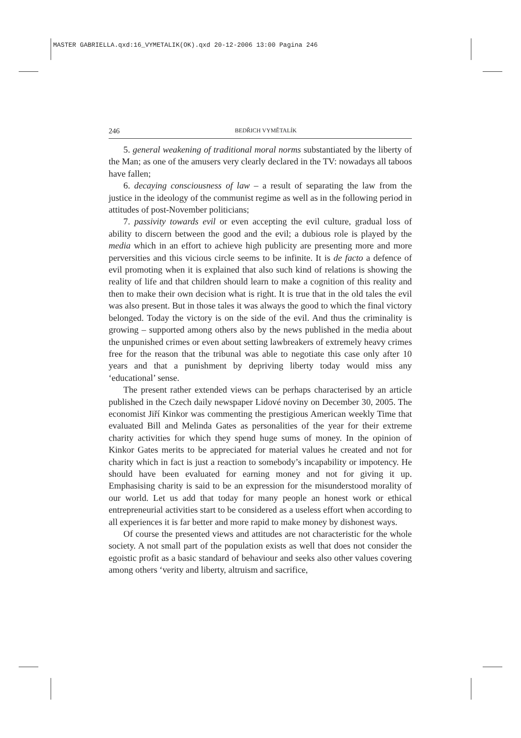MASTER GABRIELLA.qxd:16_VYMETALIK(OK).qxd 20-12-2006 13:00 Pagina 246
246 BEDŘICH VYMĚTALÍK
5. general weakening of traditional moral norms substantiated by the liberty of the Man; as one of the amusers very clearly declared in the TV: nowadays all taboos have fallen;
6. decaying consciousness of law – a result of separating the law from the justice in the ideology of the communist regime as well as in the following period in attitudes of post-November politicians;
7. passivity towards evil or even accepting the evil culture, gradual loss of ability to discern between the good and the evil; a dubious role is played by the media which in an effort to achieve high publicity are presenting more and more perversities and this vicious circle seems to be infinite. It is de facto a defence of evil promoting when it is explained that also such kind of relations is showing the reality of life and that children should learn to make a cognition of this reality and then to make their own decision what is right. It is true that in the old tales the evil was also present. But in those tales it was always the good to which the final victory belonged. Today the victory is on the side of the evil. And thus the criminality is growing – supported among others also by the news published in the media about the unpunished crimes or even about setting lawbreakers of extremely heavy crimes free for the reason that the tribunal was able to negotiate this case only after 10 years and that a punishment by depriving liberty today would miss any ‘educational’ sense.
The present rather extended views can be perhaps characterised by an article published in the Czech daily newspaper Lidové noviny on December 30, 2005. The economist Jiří Kinkor was commenting the prestigious American weekly Time that evaluated Bill and Melinda Gates as personalities of the year for their extreme charity activities for which they spend huge sums of money. In the opinion of Kinkor Gates merits to be appreciated for material values he created and not for charity which in fact is just a reaction to somebody’s incapability or impotency. He should have been evaluated for earning money and not for giving it up. Emphasising charity is said to be an expression for the misunderstood morality of our world. Let us add that today for many people an honest work or ethical entrepreneurial activities start to be considered as a useless effort when according to all experiences it is far better and more rapid to make money by dishonest ways.
Of course the presented views and attitudes are not characteristic for the whole society. A not small part of the population exists as well that does not consider the egoistic profit as a basic standard of behaviour and seeks also other values covering among others ‘verity and liberty, altruism and sacrifice,